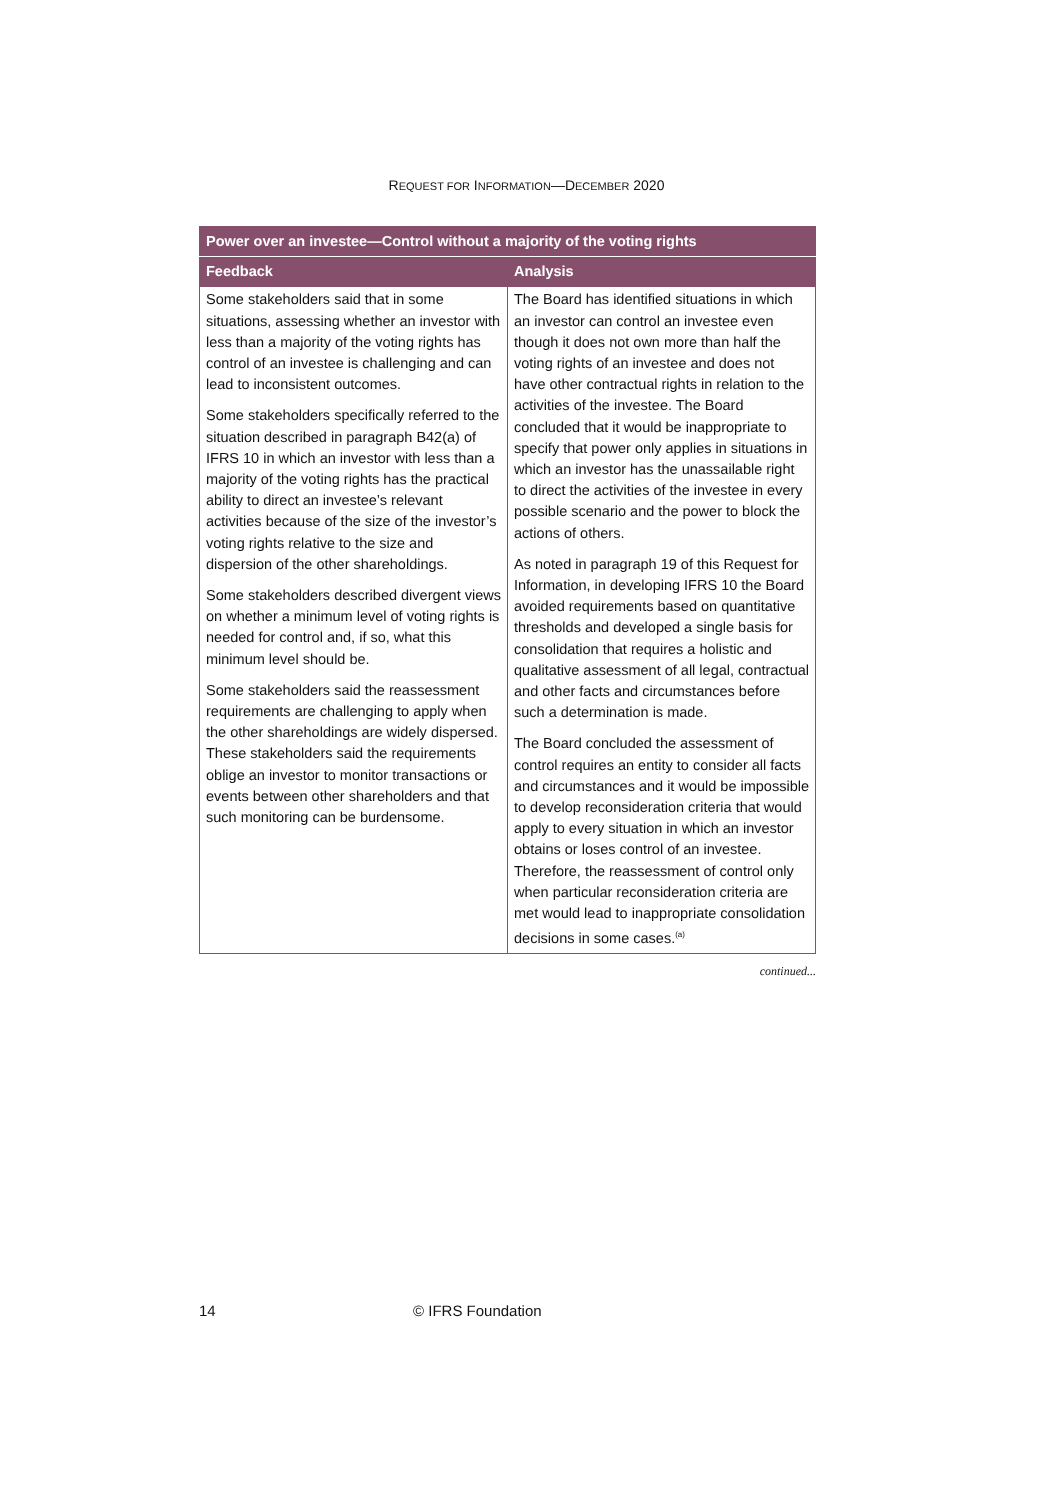REQUEST FOR INFORMATION—DECEMBER 2020
| Power over an investee—Control without a majority of the voting rights | |
| --- | --- |
| Feedback | Analysis |
| Some stakeholders said that in some situations, assessing whether an investor with less than a majority of the voting rights has control of an investee is challenging and can lead to inconsistent outcomes. Some stakeholders specifically referred to the situation described in paragraph B42(a) of IFRS 10 in which an investor with less than a majority of the voting rights has the practical ability to direct an investee’s relevant activities because of the size of the investor’s voting rights relative to the size and dispersion of the other shareholdings. Some stakeholders described divergent views on whether a minimum level of voting rights is needed for control and, if so, what this minimum level should be. Some stakeholders said the reassessment requirements are challenging to apply when the other shareholdings are widely dispersed. These stakeholders said the requirements oblige an investor to monitor transactions or events between other shareholders and that such monitoring can be burdensome. | The Board has identified situations in which an investor can control an investee even though it does not own more than half the voting rights of an investee and does not have other contractual rights in relation to the activities of the investee. The Board concluded that it would be inappropriate to specify that power only applies in situations in which an investor has the unassailable right to direct the activities of the investee in every possible scenario and the power to block the actions of others. As noted in paragraph 19 of this Request for Information, in developing IFRS 10 the Board avoided requirements based on quantitative thresholds and developed a single basis for consolidation that requires a holistic and qualitative assessment of all legal, contractual and other facts and circumstances before such a determination is made. The Board concluded the assessment of control requires an entity to consider all facts and circumstances and it would be impossible to develop reconsideration criteria that would apply to every situation in which an investor obtains or loses control of an investee. Therefore, the reassessment of control only when particular reconsideration criteria are met would lead to inappropriate consolidation decisions in some cases.<sup>(a)</sup> |
continued...
14 © IFRS Foundation